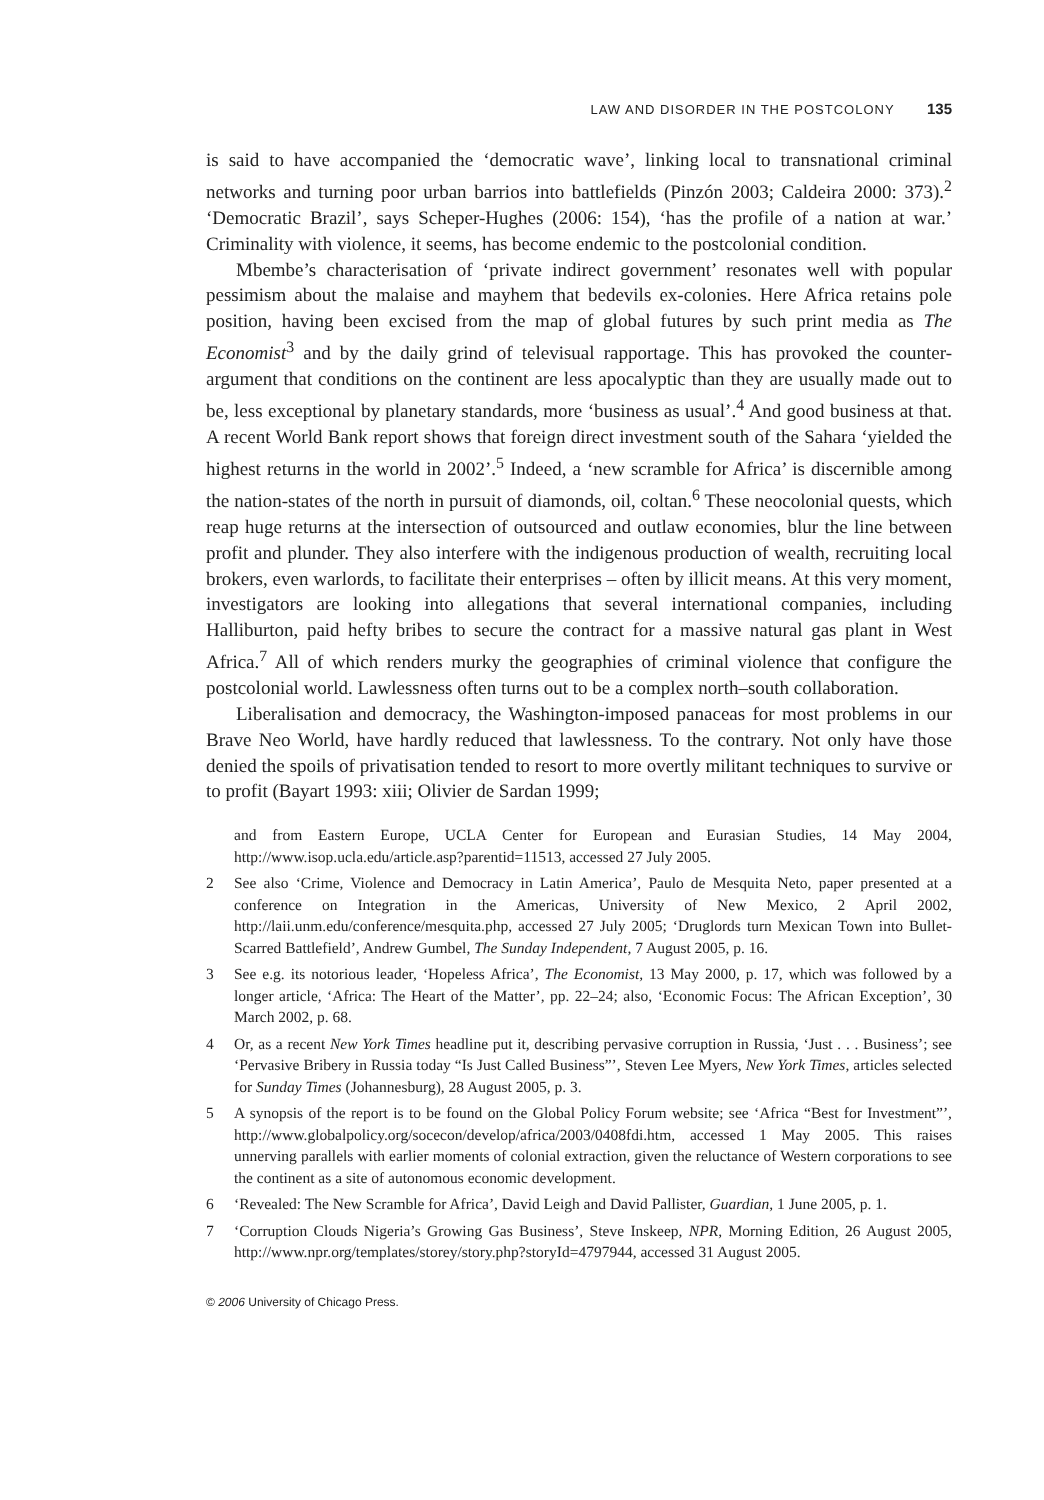LAW AND DISORDER IN THE POSTCOLONY 135
is said to have accompanied the ‘democratic wave’, linking local to transnational criminal networks and turning poor urban barrios into battlefields (Pinzón 2003; Caldeira 2000: 373).<sup>2</sup> ‘Democratic Brazil’, says Scheper-Hughes (2006: 154), ‘has the profile of a nation at war.’ Criminality with violence, it seems, has become endemic to the postcolonial condition.
Mbembe’s characterisation of ‘private indirect government’ resonates well with popular pessimism about the malaise and mayhem that bedevils ex-colonies. Here Africa retains pole position, having been excised from the map of global futures by such print media as The Economist<sup>3</sup> and by the daily grind of televisual rapportage. This has provoked the counter-argument that conditions on the continent are less apocalyptic than they are usually made out to be, less exceptional by planetary standards, more ‘business as usual’.<sup>4</sup> And good business at that. A recent World Bank report shows that foreign direct investment south of the Sahara ‘yielded the highest returns in the world in 2002’.<sup>5</sup> Indeed, a ‘new scramble for Africa’ is discernible among the nation-states of the north in pursuit of diamonds, oil, coltan.<sup>6</sup> These neocolonial quests, which reap huge returns at the intersection of outsourced and outlaw economies, blur the line between profit and plunder. They also interfere with the indigenous production of wealth, recruiting local brokers, even warlords, to facilitate their enterprises – often by illicit means. At this very moment, investigators are looking into allegations that several international companies, including Halliburton, paid hefty bribes to secure the contract for a massive natural gas plant in West Africa.<sup>7</sup> All of which renders murky the geographies of criminal violence that configure the postcolonial world. Lawlessness often turns out to be a complex north–south collaboration.
Liberalisation and democracy, the Washington-imposed panaceas for most problems in our Brave Neo World, have hardly reduced that lawlessness. To the contrary. Not only have those denied the spoils of privatisation tended to resort to more overtly militant techniques to survive or to profit (Bayart 1993: xiii; Olivier de Sardan 1999;
and from Eastern Europe, UCLA Center for European and Eurasian Studies, 14 May 2004, http://www.isop.ucla.edu/article.asp?parentid=11513, accessed 27 July 2005.
2 See also ‘Crime, Violence and Democracy in Latin America’, Paulo de Mesquita Neto, paper presented at a conference on Integration in the Americas, University of New Mexico, 2 April 2002, http://laii.unm.edu/conference/mesquita.php, accessed 27 July 2005; ‘Druglords turn Mexican Town into Bullet-Scarred Battlefield’, Andrew Gumbel, The Sunday Independent, 7 August 2005, p. 16.
3 See e.g. its notorious leader, ‘Hopeless Africa’, The Economist, 13 May 2000, p. 17, which was followed by a longer article, ‘Africa: The Heart of the Matter’, pp. 22–24; also, ‘Economic Focus: The African Exception’, 30 March 2002, p. 68.
4 Or, as a recent New York Times headline put it, describing pervasive corruption in Russia, ‘Just . . . Business’; see ‘Pervasive Bribery in Russia today “Is Just Called Business”’, Steven Lee Myers, New York Times, articles selected for Sunday Times (Johannesburg), 28 August 2005, p. 3.
5 A synopsis of the report is to be found on the Global Policy Forum website; see ‘Africa “Best for Investment”’, http://www.globalpolicy.org/socecon/develop/africa/2003/0408fdi.htm, accessed 1 May 2005. This raises unnerving parallels with earlier moments of colonial extraction, given the reluctance of Western corporations to see the continent as a site of autonomous economic development.
6 ‘Revealed: The New Scramble for Africa’, David Leigh and David Pallister, Guardian, 1 June 2005, p. 1.
7 ‘Corruption Clouds Nigeria’s Growing Gas Business’, Steve Inskeep, NPR, Morning Edition, 26 August 2005, http://www.npr.org/templates/storey/story.php?storyId=4797944, accessed 31 August 2005.
© 2006 University of Chicago Press.